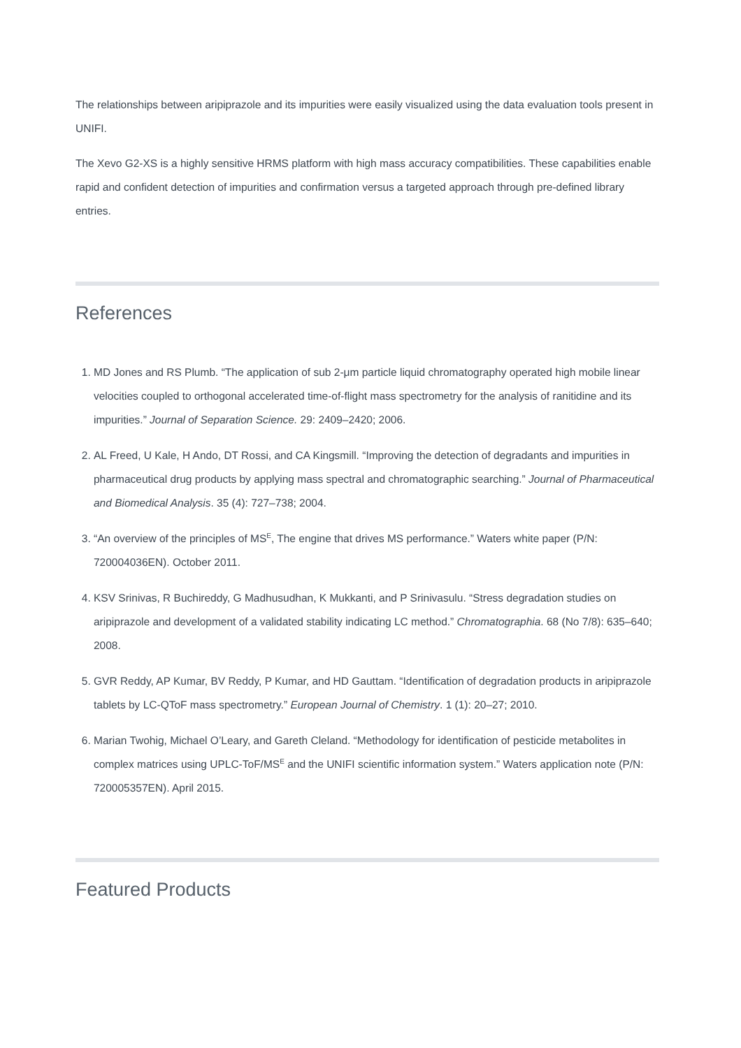The relationships between aripiprazole and its impurities were easily visualized using the data evaluation tools present in UNIFI.
The Xevo G2-XS is a highly sensitive HRMS platform with high mass accuracy compatibilities. These capabilities enable rapid and confident detection of impurities and confirmation versus a targeted approach through pre-defined library entries.
References
1. MD Jones and RS Plumb. “The application of sub 2-μm particle liquid chromatography operated high mobile linear velocities coupled to orthogonal accelerated time-of-flight mass spectrometry for the analysis of ranitidine and its impurities.” Journal of Separation Science. 29: 2409–2420; 2006.
2. AL Freed, U Kale, H Ando, DT Rossi, and CA Kingsmill. “Improving the detection of degradants and impurities in pharmaceutical drug products by applying mass spectral and chromatographic searching.” Journal of Pharmaceutical and Biomedical Analysis. 35 (4): 727–738; 2004.
3. “An overview of the principles of MS<sup>E</sup>, The engine that drives MS performance.” Waters white paper (P/N: 720004036EN). October 2011.
4. KSV Srinivas, R Buchireddy, G Madhusudhan, K Mukkanti, and P Srinivasulu. “Stress degradation studies on aripiprazole and development of a validated stability indicating LC method.” Chromatographia. 68 (No 7/8): 635–640; 2008.
5. GVR Reddy, AP Kumar, BV Reddy, P Kumar, and HD Gauttam. “Identification of degradation products in aripiprazole tablets by LC-QToF mass spectrometry.” European Journal of Chemistry. 1 (1): 20–27; 2010.
6. Marian Twohig, Michael O’Leary, and Gareth Cleland. “Methodology for identification of pesticide metabolites in complex matrices using UPLC-ToF/MS<sup>E</sup> and the UNIFI scientific information system.” Waters application note (P/N: 720005357EN). April 2015.
Featured Products